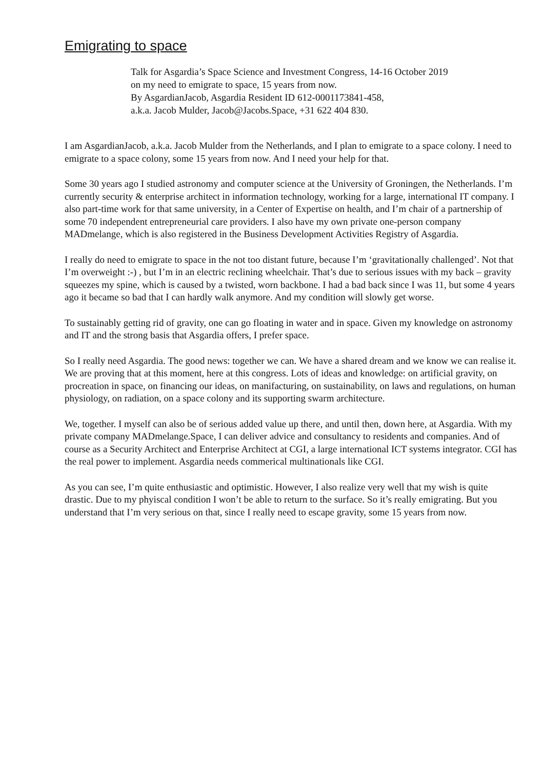Emigrating to space
Talk for Asgardia’s Space Science and Investment Congress, 14-16 October 2019
on my need to emigrate to space, 15 years from now.
By AsgardianJacob, Asgardia Resident ID 612-0001173841-458,
a.k.a. Jacob Mulder, Jacob@Jacobs.Space, +31 622 404 830.
I am AsgardianJacob, a.k.a. Jacob Mulder from the Netherlands, and I plan to emigrate to a space colony. I need to emigrate to a space colony, some 15 years from now. And I need your help for that.
Some 30 years ago I studied astronomy and computer science at the University of Groningen, the Netherlands. I’m currently security & enterprise architect in information technology, working for a large, international IT company. I also part-time work for that same university, in a Center of Expertise on health, and I’m chair of a partnership of some 70 independent entrepreneurial care providers. I also have my own private one-person company MADmelange, which is also registered in the Business Development Activities Registry of Asgardia.
I really do need to emigrate to space in the not too distant future, because I’m ‘gravitationally challenged’. Not that I’m overweight :-) , but I’m in an electric reclining wheelchair. That’s due to serious issues with my back – gravity squeezes my spine, which is caused by a twisted, worn backbone. I had a bad back since I was 11, but some 4 years ago it became so bad that I can hardly walk anymore. And my condition will slowly get worse.
To sustainably getting rid of gravity, one can go floating in water and in space. Given my knowledge on astronomy and IT and the strong basis that Asgardia offers, I prefer space.
So I really need Asgardia. The good news: together we can. We have a shared dream and we know we can realise it. We are proving that at this moment, here at this congress. Lots of ideas and knowledge: on artificial gravity, on procreation in space, on financing our ideas, on manifacturing, on sustainability, on laws and regulations, on human physiology, on radiation, on a space colony and its supporting swarm architecture.
We, together. I myself can also be of serious added value up there, and until then, down here, at Asgardia. With my private company MADmelange.Space, I can deliver advice and consultancy to residents and companies. And of course as a Security Architect and Enterprise Architect at CGI, a large international ICT systems integrator. CGI has the real power to implement. Asgardia needs commerical multinationals like CGI.
As you can see, I’m quite enthusiastic and optimistic. However, I also realize very well that my wish is quite drastic. Due to my phyiscal condition I won’t be able to return to the surface. So it’s really emigrating. But you understand that I’m very serious on that, since I really need to escape gravity, some 15 years from now.